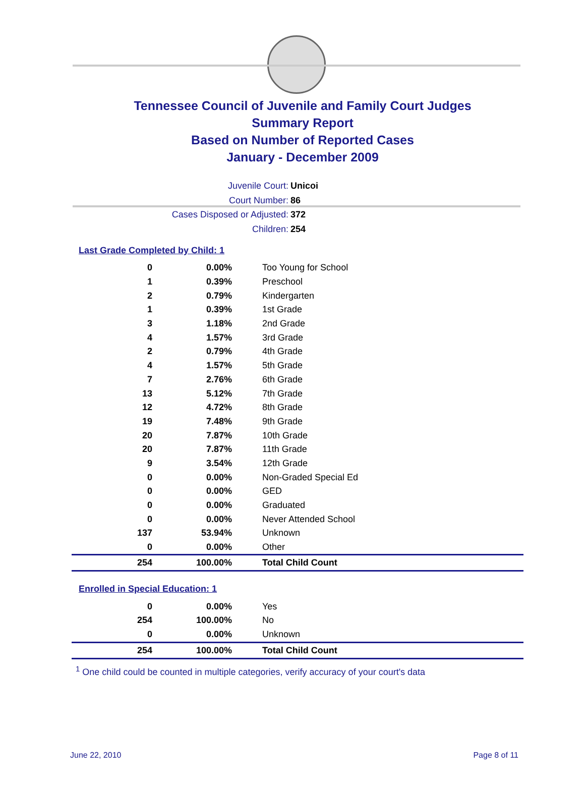Tennessee Council of Juvenile and Family Court Judges
Summary Report
Based on Number of Reported Cases
January - December 2009
Juvenile Court: Unicoi
Court Number: 86
Cases Disposed or Adjusted: 372
Children: 254
Last Grade Completed by Child: 1
| 0 | 0.00% | Too Young for School |
| 1 | 0.39% | Preschool |
| 2 | 0.79% | Kindergarten |
| 1 | 0.39% | 1st Grade |
| 3 | 1.18% | 2nd Grade |
| 4 | 1.57% | 3rd Grade |
| 2 | 0.79% | 4th Grade |
| 4 | 1.57% | 5th Grade |
| 7 | 2.76% | 6th Grade |
| 13 | 5.12% | 7th Grade |
| 12 | 4.72% | 8th Grade |
| 19 | 7.48% | 9th Grade |
| 20 | 7.87% | 10th Grade |
| 20 | 7.87% | 11th Grade |
| 9 | 3.54% | 12th Grade |
| 0 | 0.00% | Non-Graded Special Ed |
| 0 | 0.00% | GED |
| 0 | 0.00% | Graduated |
| 0 | 0.00% | Never Attended School |
| 137 | 53.94% | Unknown |
| 0 | 0.00% | Other |
| 254 | 100.00% | Total Child Count |
Enrolled in Special Education: 1
| 0 | 0.00% | Yes |
| 254 | 100.00% | No |
| 0 | 0.00% | Unknown |
| 254 | 100.00% | Total Child Count |
<sup>1</sup> One child could be counted in multiple categories, verify accuracy of your court's data
June 22, 2010 Page 8 of 11